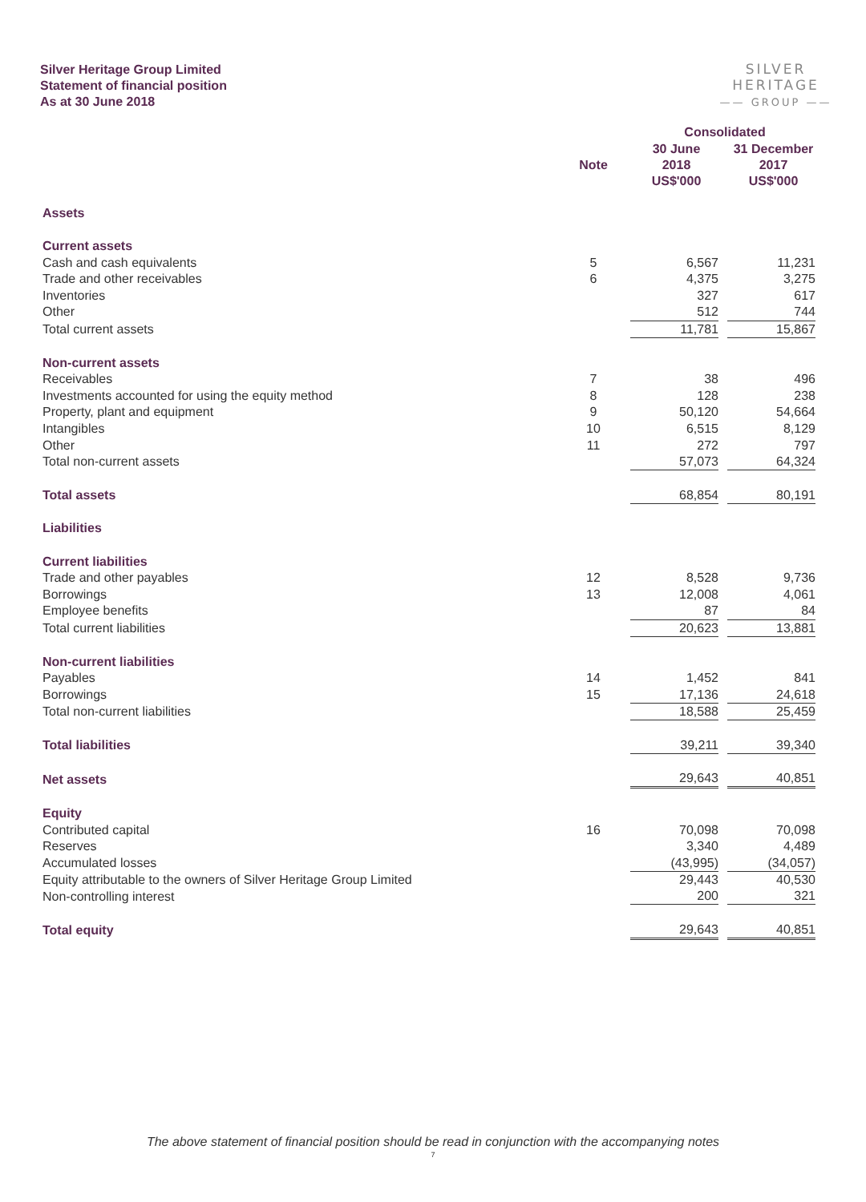Silver Heritage Group Limited
Statement of financial position
As at 30 June 2018
SILVER HERITAGE
—— GROUP ——
| | | Consolidated | |
| --- | --- | --- | --- |
| | Note | 30 June 2018 US$'000 | 31 December 2017 US$'000 |
| Assets | | | |
| Current assets | | | |
| Cash and cash equivalents | 5 | 6,567 | 11,231 |
| Trade and other receivables | 6 | 4,375 | 3,275 |
| Inventories | | 327 | 617 |
| Other | | 512 | 744 |
| Total current assets | | 11,781 | 15,867 |
| Non-current assets | | | |
| Receivables | 7 | 38 | 496 |
| Investments accounted for using the equity method | 8 | 128 | 238 |
| Property, plant and equipment | 9 | 50,120 | 54,664 |
| Intangibles | 10 | 6,515 | 8,129 |
| Other | 11 | 272 | 797 |
| Total non-current assets | | 57,073 | 64,324 |
| Total assets | | 68,854 | 80,191 |
| Liabilities | | | |
| Current liabilities | | | |
| Trade and other payables | 12 | 8,528 | 9,736 |
| Borrowings | 13 | 12,008 | 4,061 |
| Employee benefits | | 87 | 84 |
| Total current liabilities | | 20,623 | 13,881 |
| Non-current liabilities | | | |
| Payables | 14 | 1,452 | 841 |
| Borrowings | 15 | 17,136 | 24,618 |
| Total non-current liabilities | | 18,588 | 25,459 |
| Total liabilities | | 39,211 | 39,340 |
| Net assets | | 29,643 | 40,851 |
| Equity | | | |
| Contributed capital | 16 | 70,098 | 70,098 |
| Reserves | | 3,340 | 4,489 |
| Accumulated losses | | (43,995) | (34,057) |
| Equity attributable to the owners of Silver Heritage Group Limited | | 29,443 | 40,530 |
| Non-controlling interest | | 200 | 321 |
| Total equity | | 29,643 | 40,851 |
The above statement of financial position should be read in conjunction with the accompanying notes
7